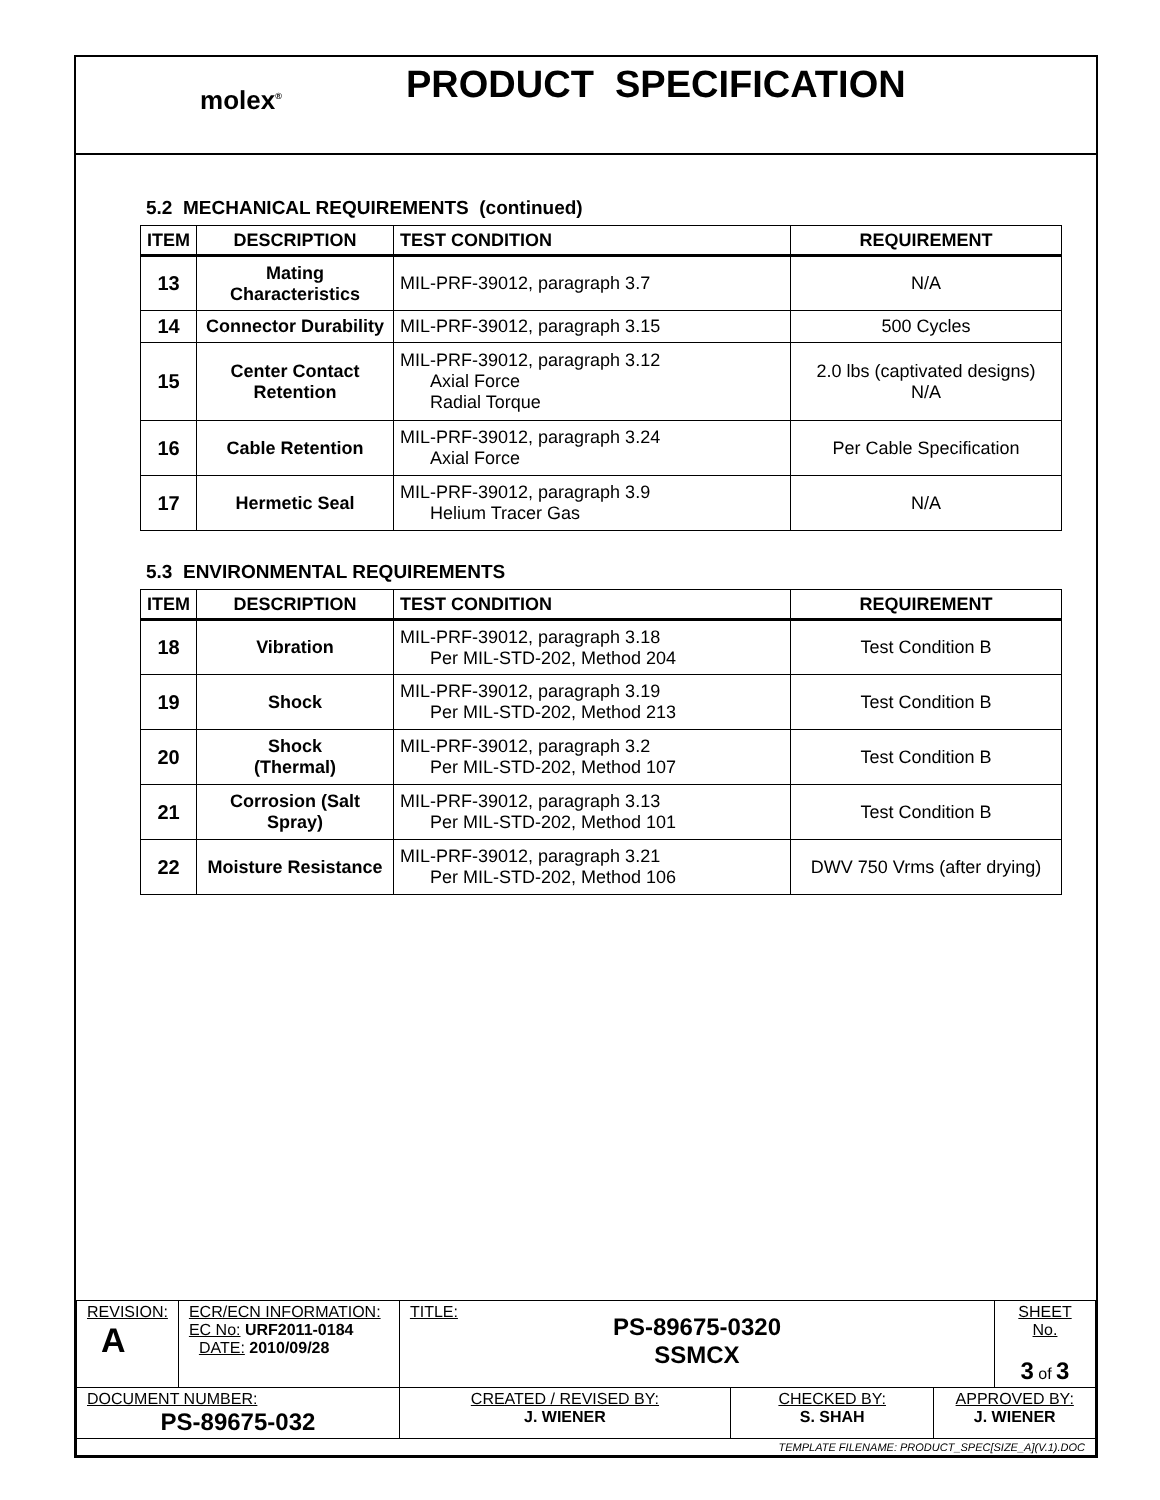molex<sup>®</sup>
PRODUCT SPECIFICATION
5.2 MECHANICAL REQUIREMENTS (continued)
| ITEM | DESCRIPTION | TEST CONDITION | REQUIREMENT |
| --- | --- | --- | --- |
| 13 | Mating Characteristics | MIL-PRF-39012, paragraph 3.7 | N/A |
| 14 | Connector Durability | MIL-PRF-39012, paragraph 3.15 | 500 Cycles |
| 15 | Center Contact Retention | MIL-PRF-39012, paragraph 3.12 Axial Force Radial Torque | 2.0 lbs (captivated designs) N/A |
| 16 | Cable Retention | MIL-PRF-39012, paragraph 3.24 Axial Force | Per Cable Specification |
| 17 | Hermetic Seal | MIL-PRF-39012, paragraph 3.9 Helium Tracer Gas | N/A |
5.3 ENVIRONMENTAL REQUIREMENTS
| ITEM | DESCRIPTION | TEST CONDITION | REQUIREMENT |
| --- | --- | --- | --- |
| 18 | Vibration | MIL-PRF-39012, paragraph 3.18 Per MIL-STD-202, Method 204 | Test Condition B |
| 19 | Shock | MIL-PRF-39012, paragraph 3.19 Per MIL-STD-202, Method 213 | Test Condition B |
| 20 | Shock (Thermal) | MIL-PRF-39012, paragraph 3.2 Per MIL-STD-202, Method 107 | Test Condition B |
| 21 | Corrosion (Salt Spray) | MIL-PRF-39012, paragraph 3.13 Per MIL-STD-202, Method 101 | Test Condition B |
| 22 | Moisture Resistance | MIL-PRF-39012, paragraph 3.21 Per MIL-STD-202, Method 106 | DWV 750 Vrms (after drying) |
| REVISION: A | ECR/ECN INFORMATION: EC No: URF2011-0184 DATE: 2010/09/28 | TITLE: PS-89675-0320 SSMCX | | | SHEET No. 3 of 3 |
| DOCUMENT NUMBER: PS-89675-032 | | CREATED / REVISED BY: J. WIENER | CHECKED BY: S. SHAH | APPROVED BY: J. WIENER | |
| TEMPLATE FILENAME: PRODUCT_SPEC[SIZE_A](V.1).DOC | | | | | |